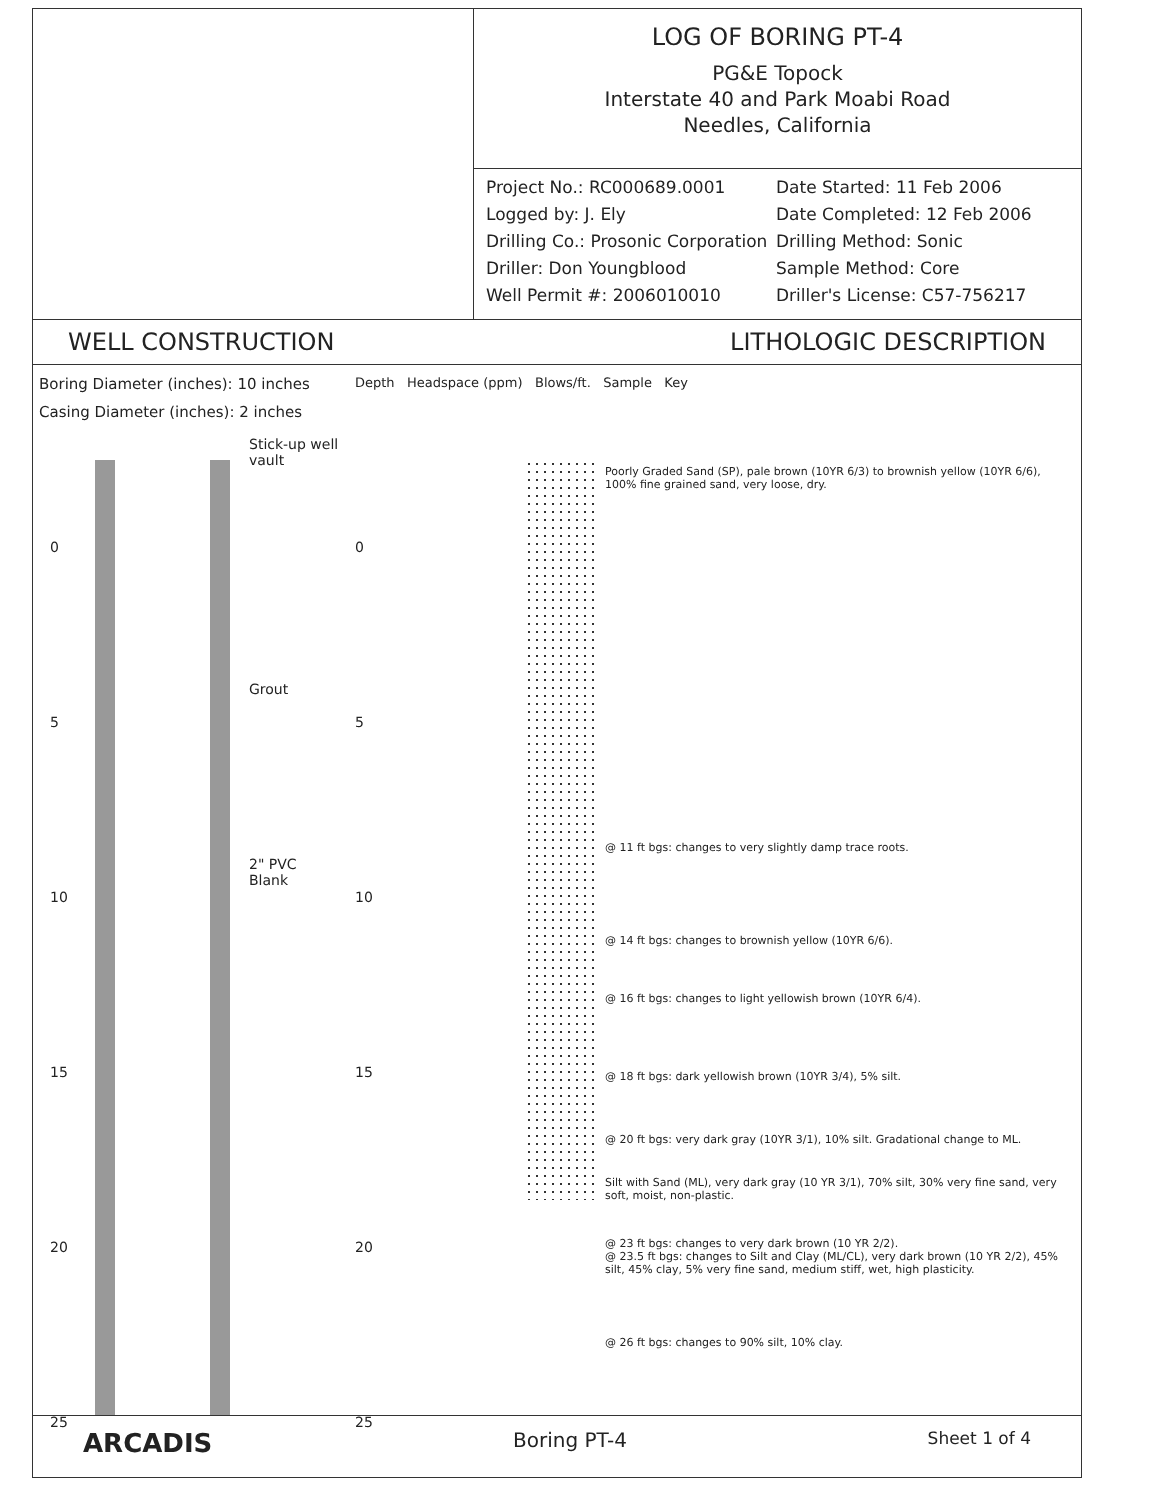LOG OF BORING PT-4
PG&E Topock
Interstate 40 and Park Moabi Road
Needles, California
Project No.: RC000689.0001
Date Started: 11 Feb 2006
Logged by: J. Ely
Date Completed: 12 Feb 2006
Drilling Co.: Prosonic Corporation
Drilling Method: Sonic
Driller: Don Youngblood
Sample Method: Core
Well Permit #: 2006010010
Driller's License: C57-756217
WELL CONSTRUCTION LITHOLOGIC DESCRIPTION
Boring Diameter (inches): 10 inches
Casing Diameter (inches): 2 inches
Stick-up well vault
Grout
2" PVC Blank
Depth Headspace (ppm) Blows/ft. Sample Key
0
5
10
15
20
25
0
5
10
15
20
25
Poorly Graded Sand (SP), pale brown (10YR 6/3) to brownish yellow (10YR 6/6), 100% fine grained sand, very loose, dry.
@ 11 ft bgs: changes to very slightly damp trace roots.
@ 14 ft bgs: changes to brownish yellow (10YR 6/6).
@ 16 ft bgs: changes to light yellowish brown (10YR 6/4).
@ 18 ft bgs: dark yellowish brown (10YR 3/4), 5% silt.
@ 20 ft bgs: very dark gray (10YR 3/1), 10% silt. Gradational change to ML.
Silt with Sand (ML), very dark gray (10 YR 3/1), 70% silt, 30% very fine sand, very soft, moist, non-plastic.
@ 23 ft bgs: changes to very dark brown (10 YR 2/2).
@ 23.5 ft bgs: changes to Silt and Clay (ML/CL), very dark brown (10 YR 2/2), 45% silt, 45% clay, 5% very fine sand, medium stiff, wet, high plasticity.
@ 26 ft bgs: changes to 90% silt, 10% clay.
ARCADIS Boring PT-4 Sheet 1 of 4